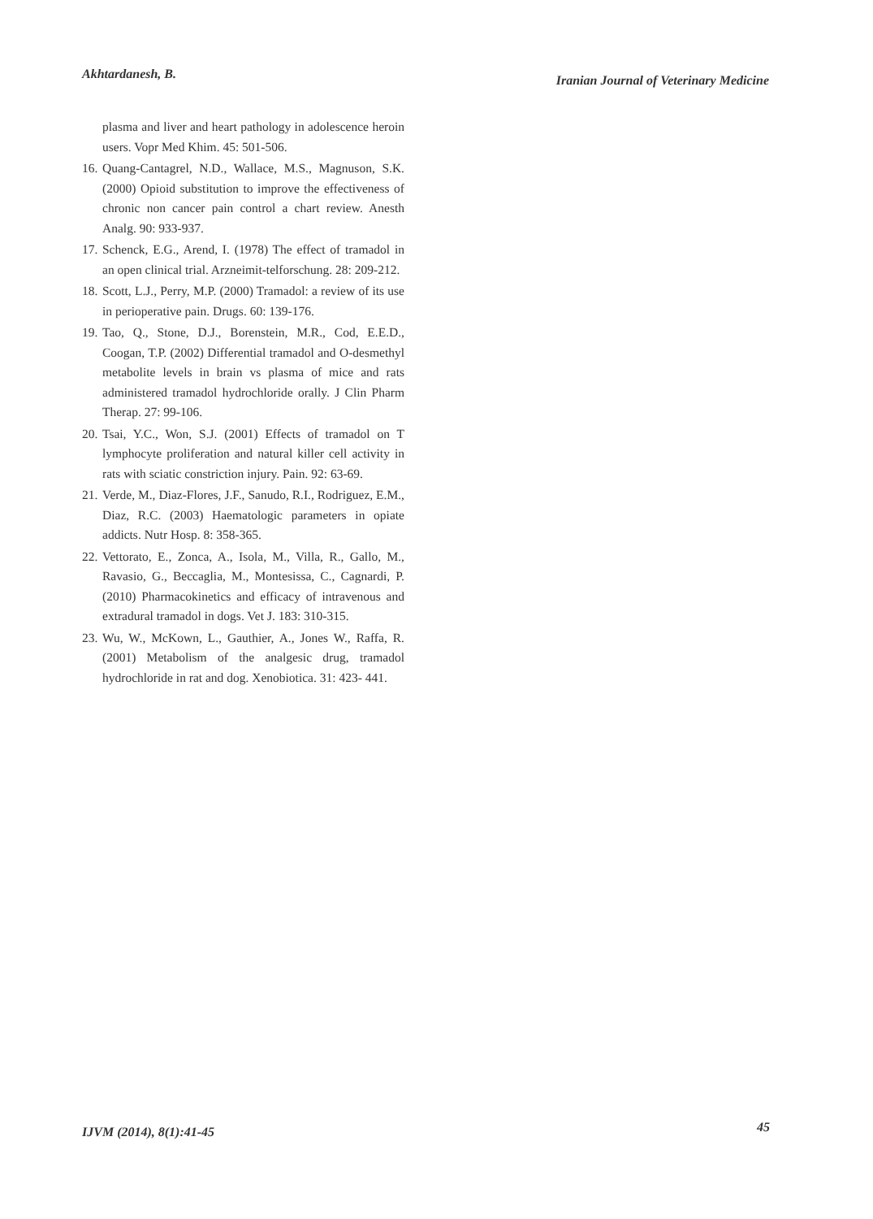Akhtardanesh, B. Iranian Journal of Veterinary Medicine
plasma and liver and heart pathology in adolescence heroin users. Vopr Med Khim. 45: 501-506.
16. Quang-Cantagrel, N.D., Wallace, M.S., Magnuson, S.K. (2000) Opioid substitution to improve the effectiveness of chronic non cancer pain control a chart review. Anesth Analg. 90: 933-937.
17. Schenck, E.G., Arend, I. (1978) The effect of tramadol in an open clinical trial. Arzneimit-telforschung. 28: 209-212.
18. Scott, L.J., Perry, M.P. (2000) Tramadol: a review of its use in perioperative pain. Drugs. 60: 139-176.
19. Tao, Q., Stone, D.J., Borenstein, M.R., Cod, E.E.D., Coogan, T.P. (2002) Differential tramadol and O-desmethyl metabolite levels in brain vs plasma of mice and rats administered tramadol hydrochloride orally. J Clin Pharm Therap. 27: 99-106.
20. Tsai, Y.C., Won, S.J. (2001) Effects of tramadol on T lymphocyte proliferation and natural killer cell activity in rats with sciatic constriction injury. Pain. 92: 63-69.
21. Verde, M., Diaz-Flores, J.F., Sanudo, R.I., Rodriguez, E.M., Diaz, R.C. (2003) Haematologic parameters in opiate addicts. Nutr Hosp. 8: 358-365.
22. Vettorato, E., Zonca, A., Isola, M., Villa, R., Gallo, M., Ravasio, G., Beccaglia, M., Montesissa, C., Cagnardi, P. (2010) Pharmacokinetics and efficacy of intravenous and extradural tramadol in dogs. Vet J. 183: 310-315.
23. Wu, W., McKown, L., Gauthier, A., Jones W., Raffa, R. (2001) Metabolism of the analgesic drug, tramadol hydrochloride in rat and dog. Xenobiotica. 31: 423- 441.
IJVM (2014), 8(1):41-45 45